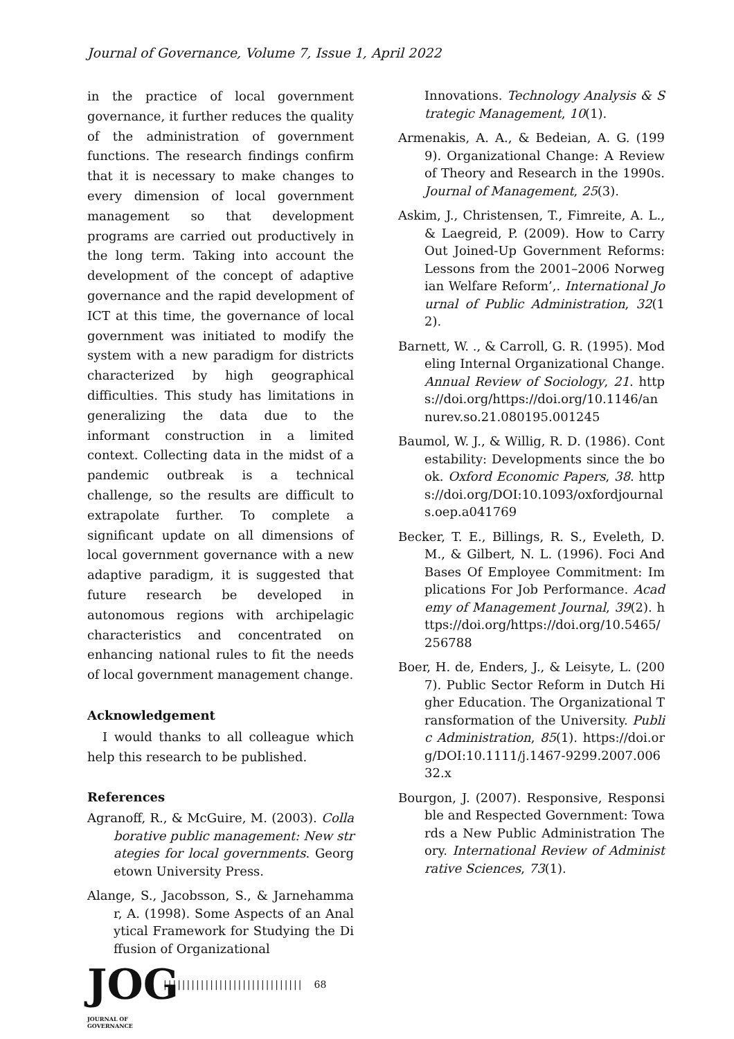Journal of Governance, Volume 7, Issue 1, April 2022
in the practice of local government governance, it further reduces the quality of the administration of government functions. The research findings confirm that it is necessary to make changes to every dimension of local government management so that development programs are carried out productively in the long term. Taking into account the development of the concept of adaptive governance and the rapid development of ICT at this time, the governance of local government was initiated to modify the system with a new paradigm for districts characterized by high geographical difficulties. This study has limitations in generalizing the data due to the informant construction in a limited context. Collecting data in the midst of a pandemic outbreak is a technical challenge, so the results are difficult to extrapolate further. To complete a significant update on all dimensions of local government governance with a new adaptive paradigm, it is suggested that future research be developed in autonomous regions with archipelagic characteristics and concentrated on enhancing national rules to fit the needs of local government management change.
Acknowledgement
I would thanks to all colleague which help this research to be published.
References
Agranoff, R., & McGuire, M. (2003). Collaborative public management: New strategies for local governments. Georgetown University Press.
Alange, S., Jacobsson, S., & Jarnehammar, A. (1998). Some Aspects of an Analytical Framework for Studying the Diffusion of Organizational
Innovations. Technology Analysis & Strategic Management, 10(1).
Armenakis, A. A., & Bedeian, A. G. (1999). Organizational Change: A Review of Theory and Research in the 1990s. Journal of Management, 25(3).
Askim, J., Christensen, T., Fimreite, A. L., & Laegreid, P. (2009). How to Carry Out Joined-Up Government Reforms: Lessons from the 2001–2006 Norwegian Welfare Reform’,. International Journal of Public Administration, 32(12).
Barnett, W. ., & Carroll, G. R. (1995). Modeling Internal Organizational Change. Annual Review of Sociology, 21. https://doi.org/https://doi.org/10.1146/annurev.so.21.080195.001245
Baumol, W. J., & Willig, R. D. (1986). Contestability: Developments since the book. Oxford Economic Papers, 38. https://doi.org/DOI:10.1093/oxfordjournals.oep.a041769
Becker, T. E., Billings, R. S., Eveleth, D. M., & Gilbert, N. L. (1996). Foci And Bases Of Employee Commitment: Implications For Job Performance. Academy of Management Journal, 39(2). https://doi.org/https://doi.org/10.5465/256788
Boer, H. de, Enders, J., & Leisyte, L. (2007). Public Sector Reform in Dutch Higher Education. The Organizational Transformation of the University. Public Administration, 85(1). https://doi.org/DOI:10.1111/j.1467-9299.2007.00632.x
Bourgon, J. (2007). Responsive, Responsible and Respected Government: Towards a New Public Administration Theory. International Review of Administrative Sciences, 73(1).
JOG
JOURNAL OF GOVERNANCE
|||||||||||||||||||||||||||||| 68